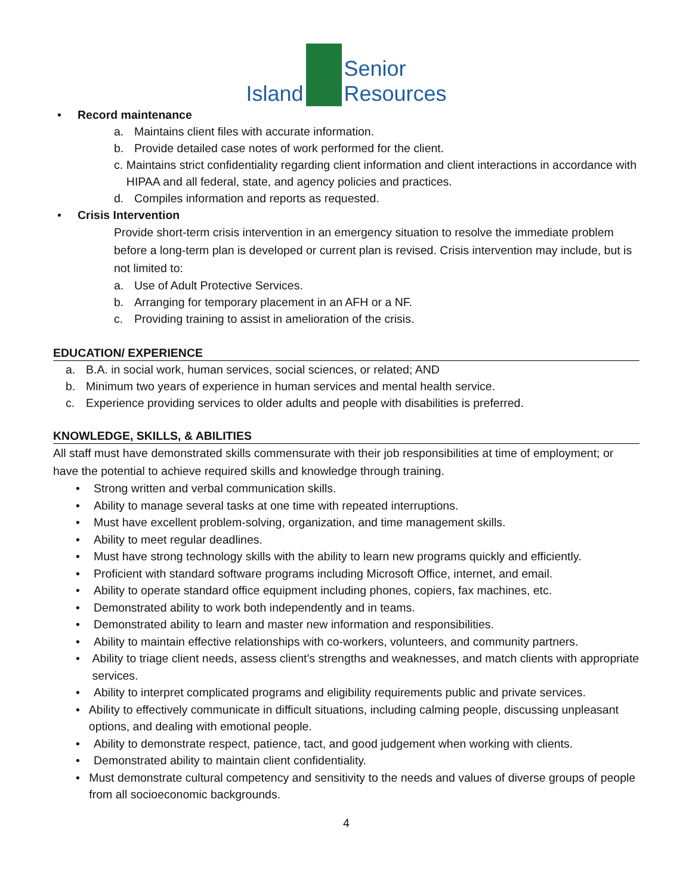Island
Senior
Resources
• Record maintenance
a. Maintains client files with accurate information.
b. Provide detailed case notes of work performed for the client.
c. Maintains strict confidentiality regarding client information and client interactions in accordance with HIPAA and all federal, state, and agency policies and practices.
d. Compiles information and reports as requested.
• Crisis Intervention
Provide short-term crisis intervention in an emergency situation to resolve the immediate problem before a long-term plan is developed or current plan is revised. Crisis intervention may include, but is not limited to:
a. Use of Adult Protective Services.
b. Arranging for temporary placement in an AFH or a NF.
c. Providing training to assist in amelioration of the crisis.
EDUCATION/ EXPERIENCE
a. B.A. in social work, human services, social sciences, or related; AND
b. Minimum two years of experience in human services and mental health service.
c. Experience providing services to older adults and people with disabilities is preferred.
KNOWLEDGE, SKILLS, & ABILITIES
All staff must have demonstrated skills commensurate with their job responsibilities at time of employment; or have the potential to achieve required skills and knowledge through training.
• Strong written and verbal communication skills.
• Ability to manage several tasks at one time with repeated interruptions.
• Must have excellent problem-solving, organization, and time management skills.
• Ability to meet regular deadlines.
• Must have strong technology skills with the ability to learn new programs quickly and efficiently.
• Proficient with standard software programs including Microsoft Office, internet, and email.
• Ability to operate standard office equipment including phones, copiers, fax machines, etc.
• Demonstrated ability to work both independently and in teams.
• Demonstrated ability to learn and master new information and responsibilities.
• Ability to maintain effective relationships with co-workers, volunteers, and community partners.
• Ability to triage client needs, assess client’s strengths and weaknesses, and match clients with appropriate services.
• Ability to interpret complicated programs and eligibility requirements public and private services.
• Ability to effectively communicate in difficult situations, including calming people, discussing unpleasant options, and dealing with emotional people.
• Ability to demonstrate respect, patience, tact, and good judgement when working with clients.
• Demonstrated ability to maintain client confidentiality.
• Must demonstrate cultural competency and sensitivity to the needs and values of diverse groups of people from all socioeconomic backgrounds.
4